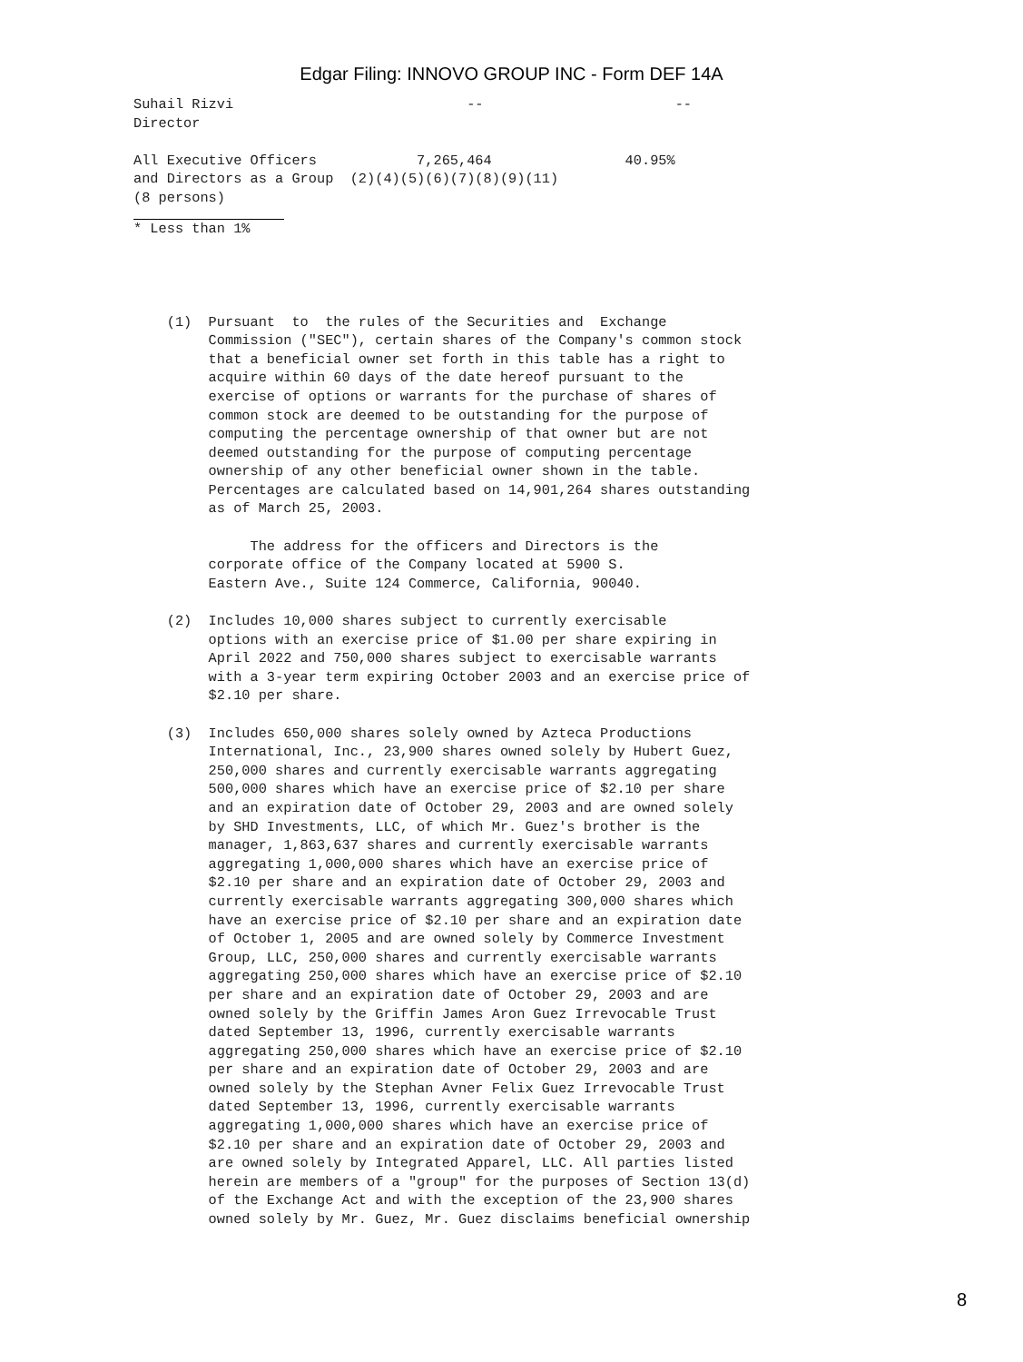Edgar Filing: INNOVO GROUP INC - Form DEF 14A
Suhail Rizvi                            --                       --
Director

All Executive Officers            7,265,464                40.95%
and Directors as a Group  (2)(4)(5)(6)(7)(8)(9)(11)
(8 persons)
* Less than 1%




    (1)  Pursuant  to  the rules of the Securities and  Exchange
         Commission ("SEC"), certain shares of the Company's common stock
         that a beneficial owner set forth in this table has a right to
         acquire within 60 days of the date hereof pursuant to the
         exercise of options or warrants for the purchase of shares of
         common stock are deemed to be outstanding for the purpose of
         computing the percentage ownership of that owner but are not
         deemed outstanding for the purpose of computing percentage
         ownership of any other beneficial owner shown in the table.
         Percentages are calculated based on 14,901,264 shares outstanding
         as of March 25, 2003.

              The address for the officers and Directors is the
         corporate office of the Company located at 5900 S.
         Eastern Ave., Suite 124 Commerce, California, 90040.

    (2)  Includes 10,000 shares subject to currently exercisable
         options with an exercise price of $1.00 per share expiring in
         April 2022 and 750,000 shares subject to exercisable warrants
         with a 3-year term expiring October 2003 and an exercise price of
         $2.10 per share.

    (3)  Includes 650,000 shares solely owned by Azteca Productions
         International, Inc., 23,900 shares owned solely by Hubert Guez,
         250,000 shares and currently exercisable warrants aggregating
         500,000 shares which have an exercise price of $2.10 per share
         and an expiration date of October 29, 2003 and are owned solely
         by SHD Investments, LLC, of which Mr. Guez's brother is the
         manager, 1,863,637 shares and currently exercisable warrants
         aggregating 1,000,000 shares which have an exercise price of
         $2.10 per share and an expiration date of October 29, 2003 and
         currently exercisable warrants aggregating 300,000 shares which
         have an exercise price of $2.10 per share and an expiration date
         of October 1, 2005 and are owned solely by Commerce Investment
         Group, LLC, 250,000 shares and currently exercisable warrants
         aggregating 250,000 shares which have an exercise price of $2.10
         per share and an expiration date of October 29, 2003 and are
         owned solely by the Griffin James Aron Guez Irrevocable Trust
         dated September 13, 1996, currently exercisable warrants
         aggregating 250,000 shares which have an exercise price of $2.10
         per share and an expiration date of October 29, 2003 and are
         owned solely by the Stephan Avner Felix Guez Irrevocable Trust
         dated September 13, 1996, currently exercisable warrants
         aggregating 1,000,000 shares which have an exercise price of
         $2.10 per share and an expiration date of October 29, 2003 and
         are owned solely by Integrated Apparel, LLC. All parties listed
         herein are members of a "group" for the purposes of Section 13(d)
         of the Exchange Act and with the exception of the 23,900 shares
         owned solely by Mr. Guez, Mr. Guez disclaims beneficial ownership
8